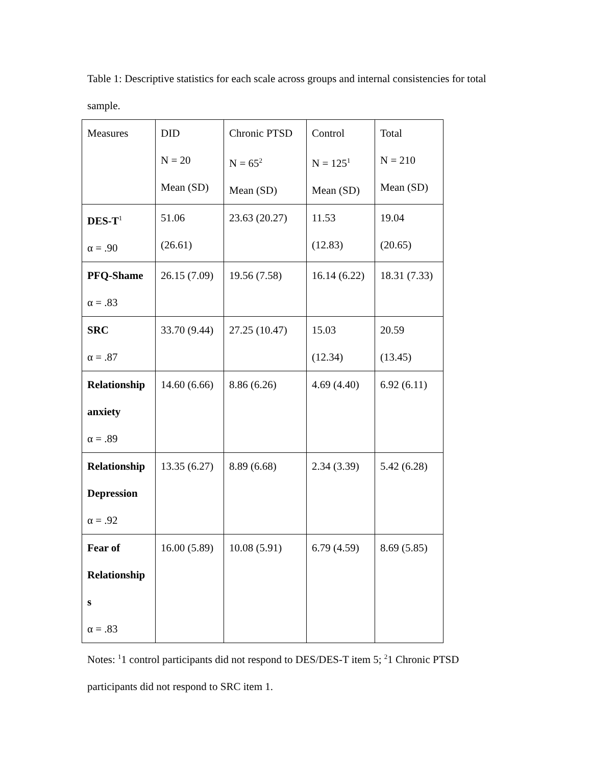Table 1: Descriptive statistics for each scale across groups and internal consistencies for total sample.
| Measures | DID N = 20 Mean (SD) | Chronic PTSD N = 65<sup>2</sup> Mean (SD) | Control N = 125<sup>1</sup> Mean (SD) | Total N = 210 Mean (SD) |
| DES-T<sup>1</sup> α = .90 | 51.06 (26.61) | 23.63 (20.27) | 11.53 (12.83) | 19.04 (20.65) |
| PFQ-Shame α = .83 | 26.15 (7.09) | 19.56 (7.58) | 16.14 (6.22) | 18.31 (7.33) |
| SRC α = .87 | 33.70 (9.44) | 27.25 (10.47) | 15.03 (12.34) | 20.59 (13.45) |
| Relationship anxiety α = .89 | 14.60 (6.66) | 8.86 (6.26) | 4.69 (4.40) | 6.92 (6.11) |
| Relationship Depression α = .92 | 13.35 (6.27) | 8.89 (6.68) | 2.34 (3.39) | 5.42 (6.28) |
| Fear of Relationship s α = .83 | 16.00 (5.89) | 10.08 (5.91) | 6.79 (4.59) | 8.69 (5.85) |
Notes: <sup>1</sup>1 control participants did not respond to DES/DES-T item 5; <sup>2</sup>1 Chronic PTSD participants did not respond to SRC item 1.